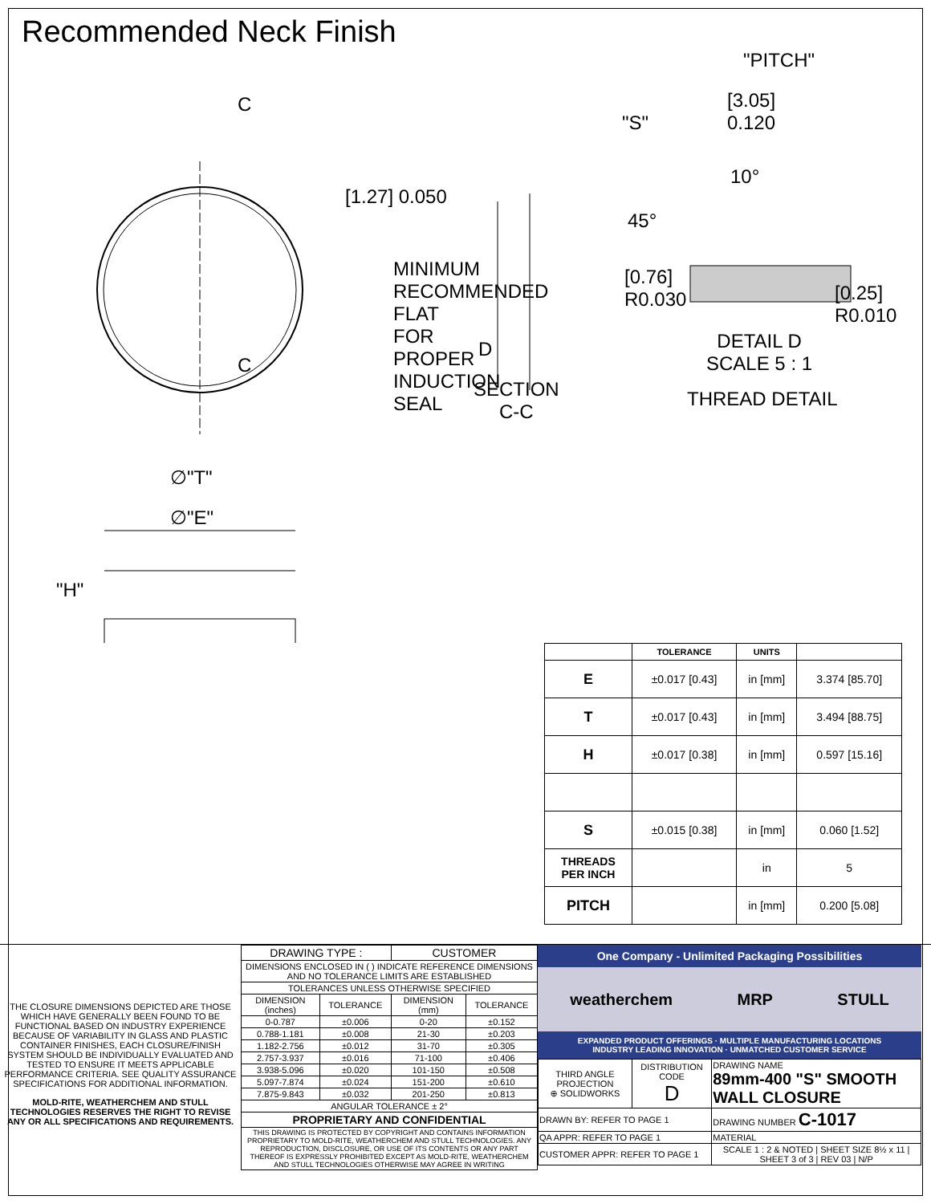Recommended Neck Finish
C
C
∅"T"
∅"E"
"H"
[1.27] 0.050
MINIMUM RECOMMENDED FLAT FOR PROPER INDUCTION SEAL
D
SECTION
C-C
"PITCH"
[3.05]
0.120 "S"
10°
45°
[0.76]
R0.030 [0.25]
R0.010
DETAIL D
SCALE 5 : 1
THREAD DETAIL
| | TOLERANCE | UNITS | |
| --- | --- | --- | --- |
| E | ±0.017 [0.43] | in [mm] | 3.374 [85.70] |
| T | ±0.017 [0.43] | in [mm] | 3.494 [88.75] |
| H | ±0.017 [0.38] | in [mm] | 0.597 [15.16] |
| S | ±0.015 [0.38] | in [mm] | 0.060 [1.52] |
| THREADS PER INCH | | in | 5 |
| PITCH | | in [mm] | 0.200 [5.08] |
THE CLOSURE DIMENSIONS DEPICTED ARE THOSE WHICH HAVE GENERALLY BEEN FOUND TO BE FUNCTIONAL BASED ON INDUSTRY EXPERIENCE BECAUSE OF VARIABILITY IN GLASS AND PLASTIC CONTAINER FINISHES, EACH CLOSURE/FINISH SYSTEM SHOULD BE INDIVIDUALLY EVALUATED AND TESTED TO ENSURE IT MEETS APPLICABLE PERFORMANCE CRITERIA. SEE QUALITY ASSURANCE SPECIFICATIONS FOR ADDITIONAL INFORMATION.
MOLD-RITE, WEATHERCHEM AND STULL TECHNOLOGIES RESERVES THE RIGHT TO REVISE ANY OR ALL SPECIFICATIONS AND REQUIREMENTS.
| DRAWING TYPE : | | CUSTOMER | |
| DIMENSIONS ENCLOSED IN ( ) INDICATE REFERENCE DIMENSIONS AND NO TOLERANCE LIMITS ARE ESTABLISHED | | | |
| TOLERANCES UNLESS OTHERWISE SPECIFIED | | | |
| DIMENSION (inches) | TOLERANCE | DIMENSION (mm) | TOLERANCE |
| 0-0.787 | ±0.006 | 0-20 | ±0.152 |
| 0.788-1.181 | ±0.008 | 21-30 | ±0.203 |
| 1.182-2.756 | ±0.012 | 31-70 | ±0.305 |
| 2.757-3.937 | ±0.016 | 71-100 | ±0.406 |
| 3.938-5.096 | ±0.020 | 101-150 | ±0.508 |
| 5.097-7.874 | ±0.024 | 151-200 | ±0.610 |
| 7.875-9.843 | ±0.032 | 201-250 | ±0.813 |
| ANGULAR TOLERANCE ± 2° | | | |
| PROPRIETARY AND CONFIDENTIAL | | | |
| THIS DRAWING IS PROTECTED BY COPYRIGHT AND CONTAINS INFORMATION PROPRIETARY TO MOLD-RITE, WEATHERCHEM AND STULL TECHNOLOGIES. ANY REPRODUCTION, DISCLOSURE, OR USE OF ITS CONTENTS OR ANY PART THEREOF IS EXPRESSLY PROHIBITED EXCEPT AS MOLD-RITE, WEATHERCHEM AND STULL TECHNOLOGIES OTHERWISE MAY AGREE IN WRITING | | | |
One Company - Unlimited Packaging Possibilities
weatherchem MRP STULL
EXPANDED PRODUCT OFFERINGS · MULTIPLE MANUFACTURING LOCATIONS
INDUSTRY LEADING INNOVATION · UNMATCHED CUSTOMER SERVICE
| THIRD ANGLE PROJECTION ⊕ SOLIDWORKS | DISTRIBUTION CODE D | DRAWING NAME 89mm-400 "S" SMOOTH WALL CLOSURE |
| DRAWN BY: REFER TO PAGE 1 | | DRAWING NUMBER C-1017 |
| QA APPR: REFER TO PAGE 1 | | MATERIAL |
| CUSTOMER APPR: REFER TO PAGE 1 | | SCALE 1 : 2 & NOTED / SHEET SIZE 8½ x 11 / SHEET 3 of 3 / REV 03 / N/P |